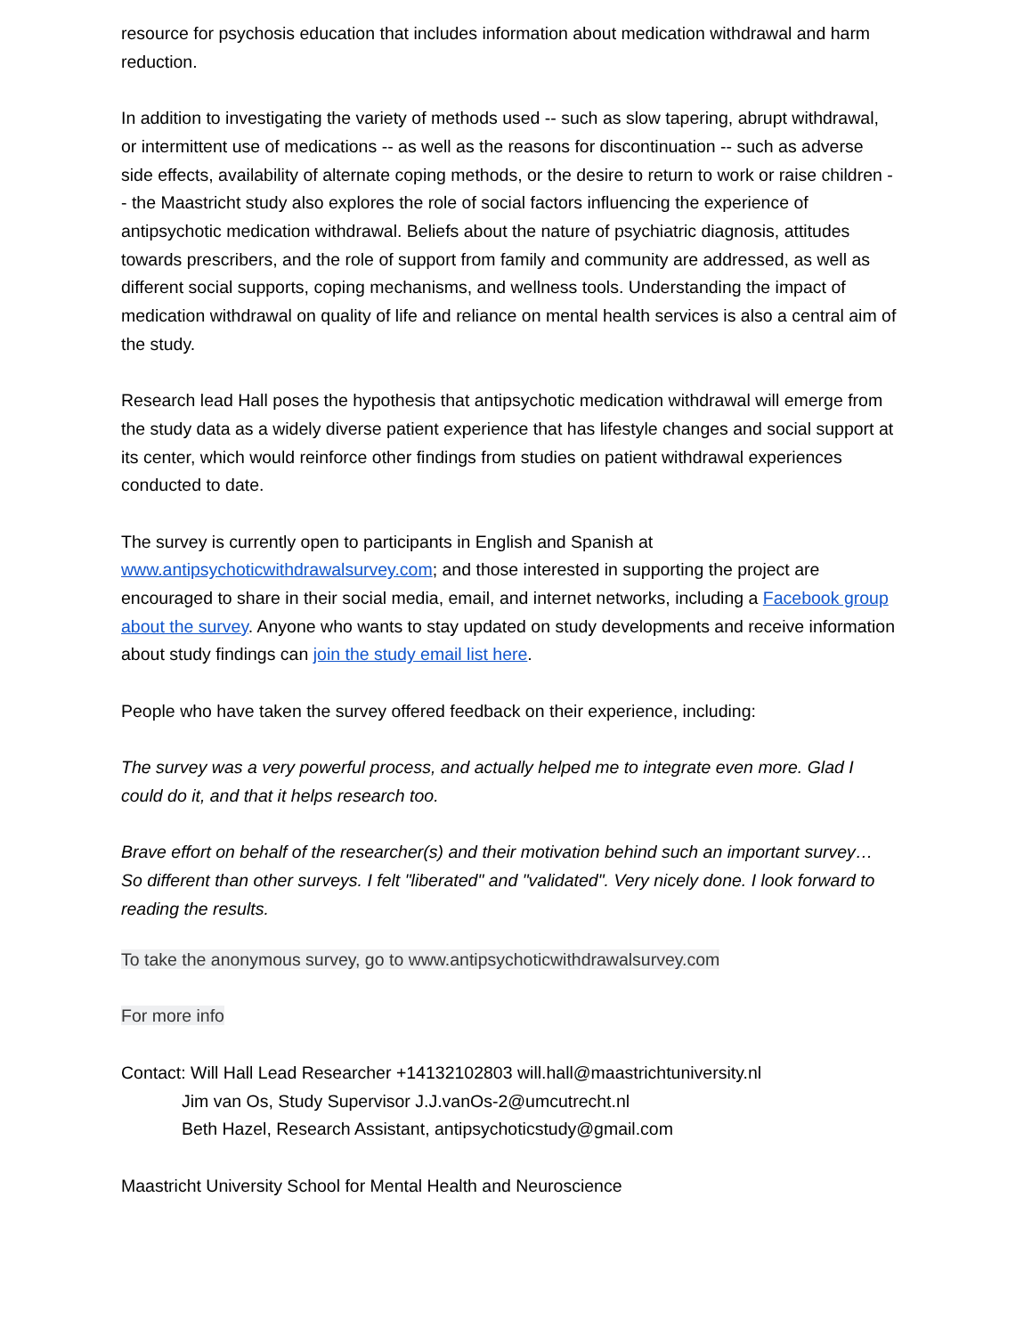resource for psychosis education that includes information about medication withdrawal and harm reduction.
In addition to investigating the variety of methods used -- such as slow tapering, abrupt withdrawal, or intermittent use of medications -- as well as the reasons for discontinuation -- such as adverse side effects, availability of alternate coping methods, or the desire to return to work or raise children -- the Maastricht study also explores the role of social factors influencing the experience of antipsychotic medication withdrawal. Beliefs about the nature of psychiatric diagnosis, attitudes towards prescribers, and the role of support from family and community are addressed, as well as different social supports, coping mechanisms, and wellness tools. Understanding the impact of medication withdrawal on quality of life and reliance on mental health services is also a central aim of the study.
Research lead Hall poses the hypothesis that antipsychotic medication withdrawal will emerge from the study data as a widely diverse patient experience that has lifestyle changes and social support at its center, which would reinforce other findings from studies on patient withdrawal experiences conducted to date.
The survey is currently open to participants in English and Spanish at www.antipsychoticwithdrawalsurvey.com; and those interested in supporting the project are encouraged to share in their social media, email, and internet networks, including a Facebook group about the survey. Anyone who wants to stay updated on study developments and receive information about study findings can join the study email list here.
People who have taken the survey offered feedback on their experience, including:
The survey was a very powerful process, and actually helped me to integrate even more. Glad I could do it, and that it helps research too.
Brave effort on behalf of the researcher(s) and their motivation behind such an important survey… So different than other surveys. I felt "liberated" and "validated". Very nicely done. I look forward to reading the results.
To take the anonymous survey, go to www.antipsychoticwithdrawalsurvey.com
For more info
Contact: Will Hall Lead Researcher +14132102803 will.hall@maastrichtuniversity.nl
Jim van Os, Study Supervisor J.J.vanOs-2@umcutrecht.nl
Beth Hazel, Research Assistant, antipsychoticstudy@gmail.com
Maastricht University School for Mental Health and Neuroscience